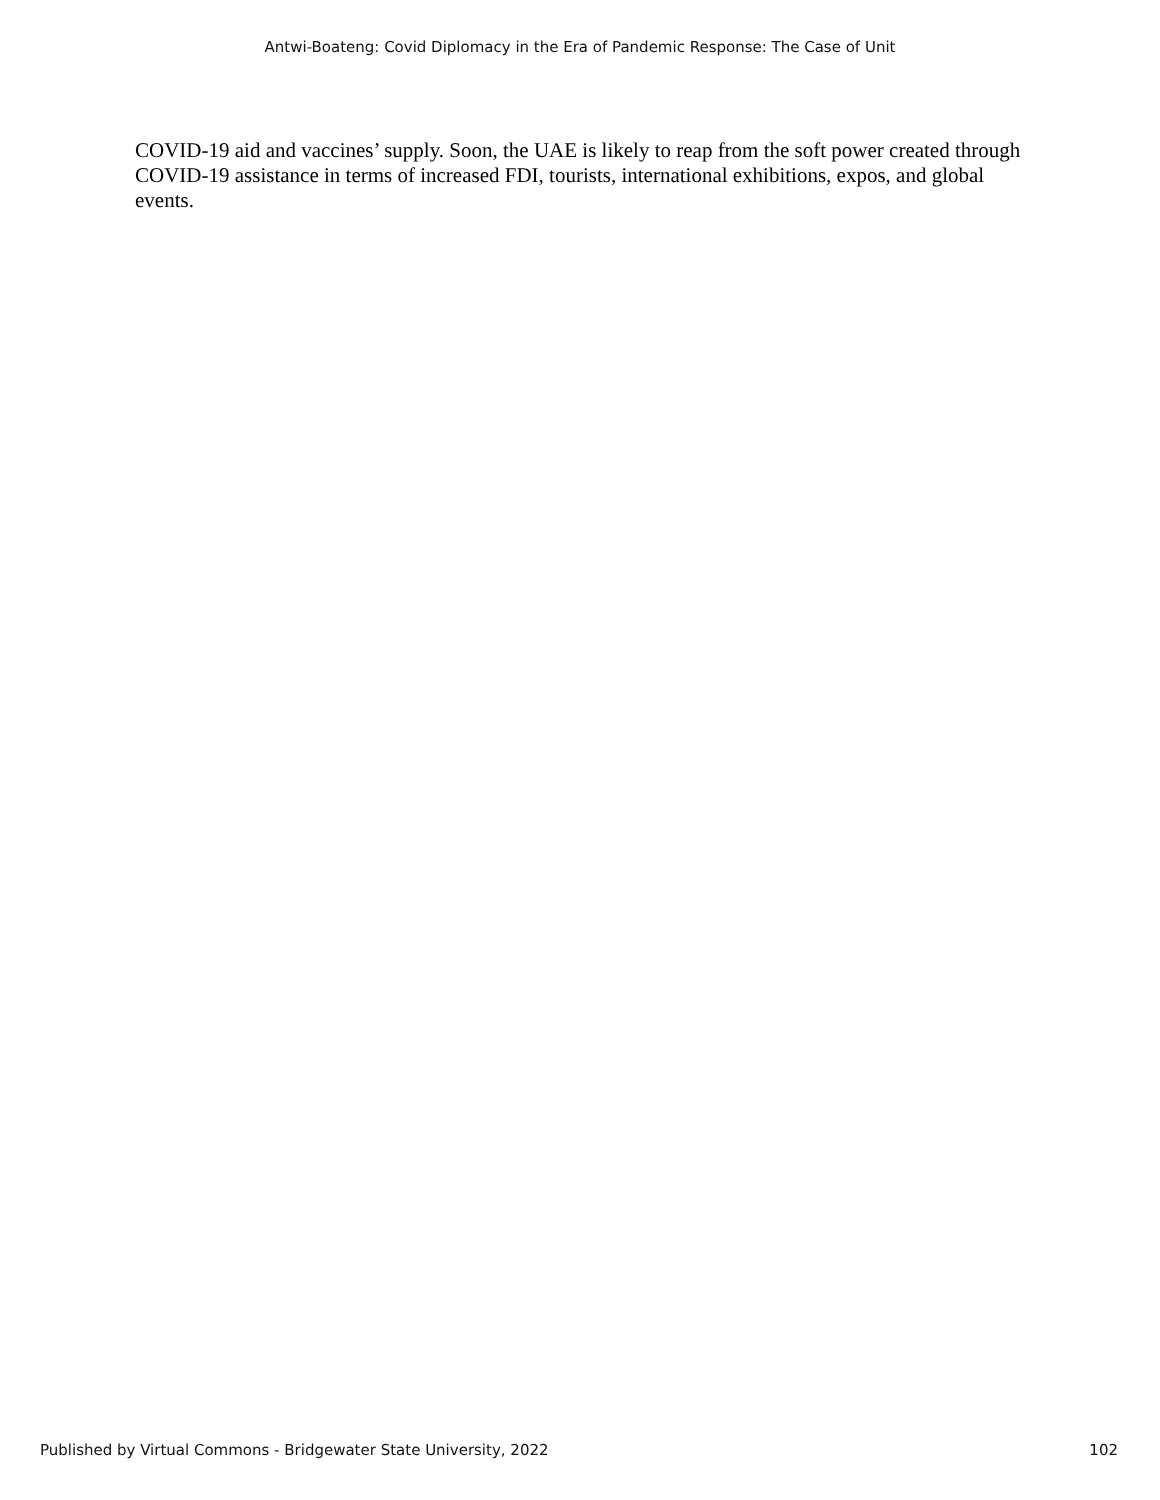Antwi-Boateng: Covid Diplomacy in the Era of Pandemic Response: The Case of Unit
COVID-19 aid and vaccines’ supply. Soon, the UAE is likely to reap from the soft power created through COVID-19 assistance in terms of increased FDI, tourists, international exhibitions, expos, and global events.
Published by Virtual Commons - Bridgewater State University, 2022 102